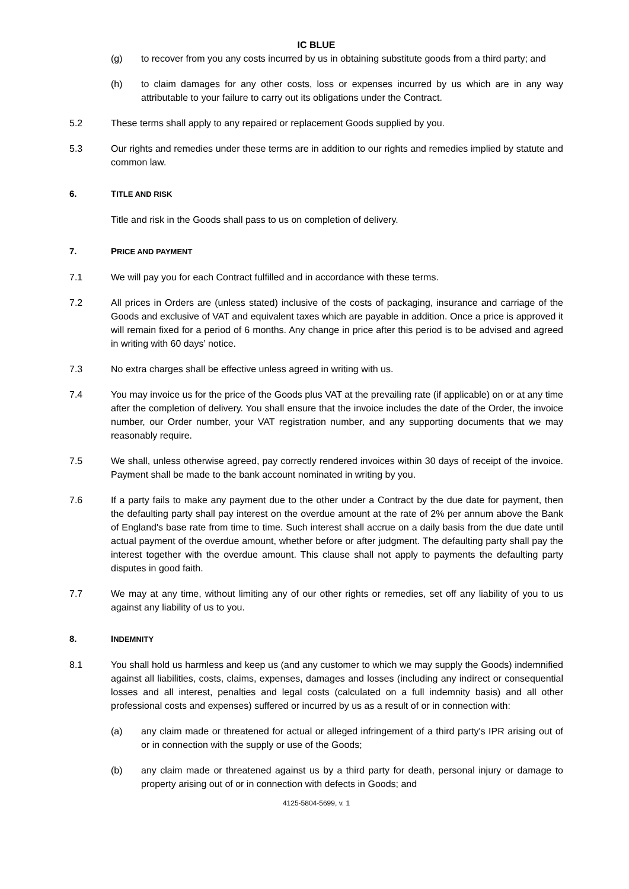IC BLUE
(g) to recover from you any costs incurred by us in obtaining substitute goods from a third party; and
(h) to claim damages for any other costs, loss or expenses incurred by us which are in any way attributable to your failure to carry out its obligations under the Contract.
5.2 These terms shall apply to any repaired or replacement Goods supplied by you.
5.3 Our rights and remedies under these terms are in addition to our rights and remedies implied by statute and common law.
6. TITLE AND RISK
Title and risk in the Goods shall pass to us on completion of delivery.
7. PRICE AND PAYMENT
7.1 We will pay you for each Contract fulfilled and in accordance with these terms.
7.2 All prices in Orders are (unless stated) inclusive of the costs of packaging, insurance and carriage of the Goods and exclusive of VAT and equivalent taxes which are payable in addition. Once a price is approved it will remain fixed for a period of 6 months. Any change in price after this period is to be advised and agreed in writing with 60 days’ notice.
7.3 No extra charges shall be effective unless agreed in writing with us.
7.4 You may invoice us for the price of the Goods plus VAT at the prevailing rate (if applicable) on or at any time after the completion of delivery. You shall ensure that the invoice includes the date of the Order, the invoice number, our Order number, your VAT registration number, and any supporting documents that we may reasonably require.
7.5 We shall, unless otherwise agreed, pay correctly rendered invoices within 30 days of receipt of the invoice. Payment shall be made to the bank account nominated in writing by you.
7.6 If a party fails to make any payment due to the other under a Contract by the due date for payment, then the defaulting party shall pay interest on the overdue amount at the rate of 2% per annum above the Bank of England's base rate from time to time. Such interest shall accrue on a daily basis from the due date until actual payment of the overdue amount, whether before or after judgment. The defaulting party shall pay the interest together with the overdue amount. This clause shall not apply to payments the defaulting party disputes in good faith.
7.7 We may at any time, without limiting any of our other rights or remedies, set off any liability of you to us against any liability of us to you.
8. INDEMNITY
8.1 You shall hold us harmless and keep us (and any customer to which we may supply the Goods) indemnified against all liabilities, costs, claims, expenses, damages and losses (including any indirect or consequential losses and all interest, penalties and legal costs (calculated on a full indemnity basis) and all other professional costs and expenses) suffered or incurred by us as a result of or in connection with:
(a) any claim made or threatened for actual or alleged infringement of a third party's IPR arising out of or in connection with the supply or use of the Goods;
(b) any claim made or threatened against us by a third party for death, personal injury or damage to property arising out of or in connection with defects in Goods; and
4125-5804-5699, v. 1